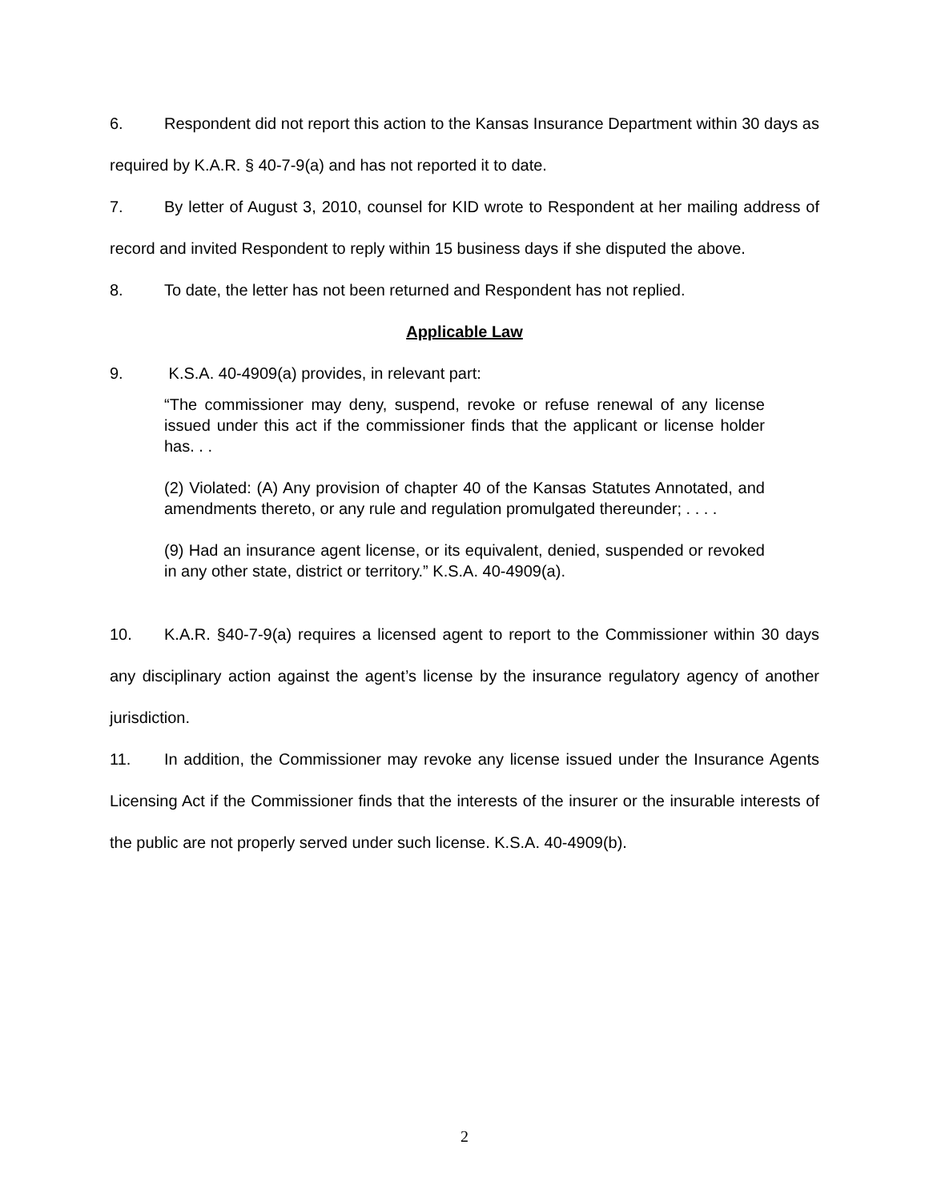6. Respondent did not report this action to the Kansas Insurance Department within 30 days as required by K.A.R. § 40-7-9(a) and has not reported it to date.
7. By letter of August 3, 2010, counsel for KID wrote to Respondent at her mailing address of record and invited Respondent to reply within 15 business days if she disputed the above.
8. To date, the letter has not been returned and Respondent has not replied.
Applicable Law
9. K.S.A. 40-4909(a) provides, in relevant part:
“The commissioner may deny, suspend, revoke or refuse renewal of any license issued under this act if the commissioner finds that the applicant or license holder has. . .
(2) Violated: (A) Any provision of chapter 40 of the Kansas Statutes Annotated, and amendments thereto, or any rule and regulation promulgated thereunder; . . . .
(9) Had an insurance agent license, or its equivalent, denied, suspended or revoked in any other state, district or territory.” K.S.A. 40-4909(a).
10. K.A.R. §40-7-9(a) requires a licensed agent to report to the Commissioner within 30 days any disciplinary action against the agent’s license by the insurance regulatory agency of another jurisdiction.
11. In addition, the Commissioner may revoke any license issued under the Insurance Agents Licensing Act if the Commissioner finds that the interests of the insurer or the insurable interests of the public are not properly served under such license. K.S.A. 40-4909(b).
2